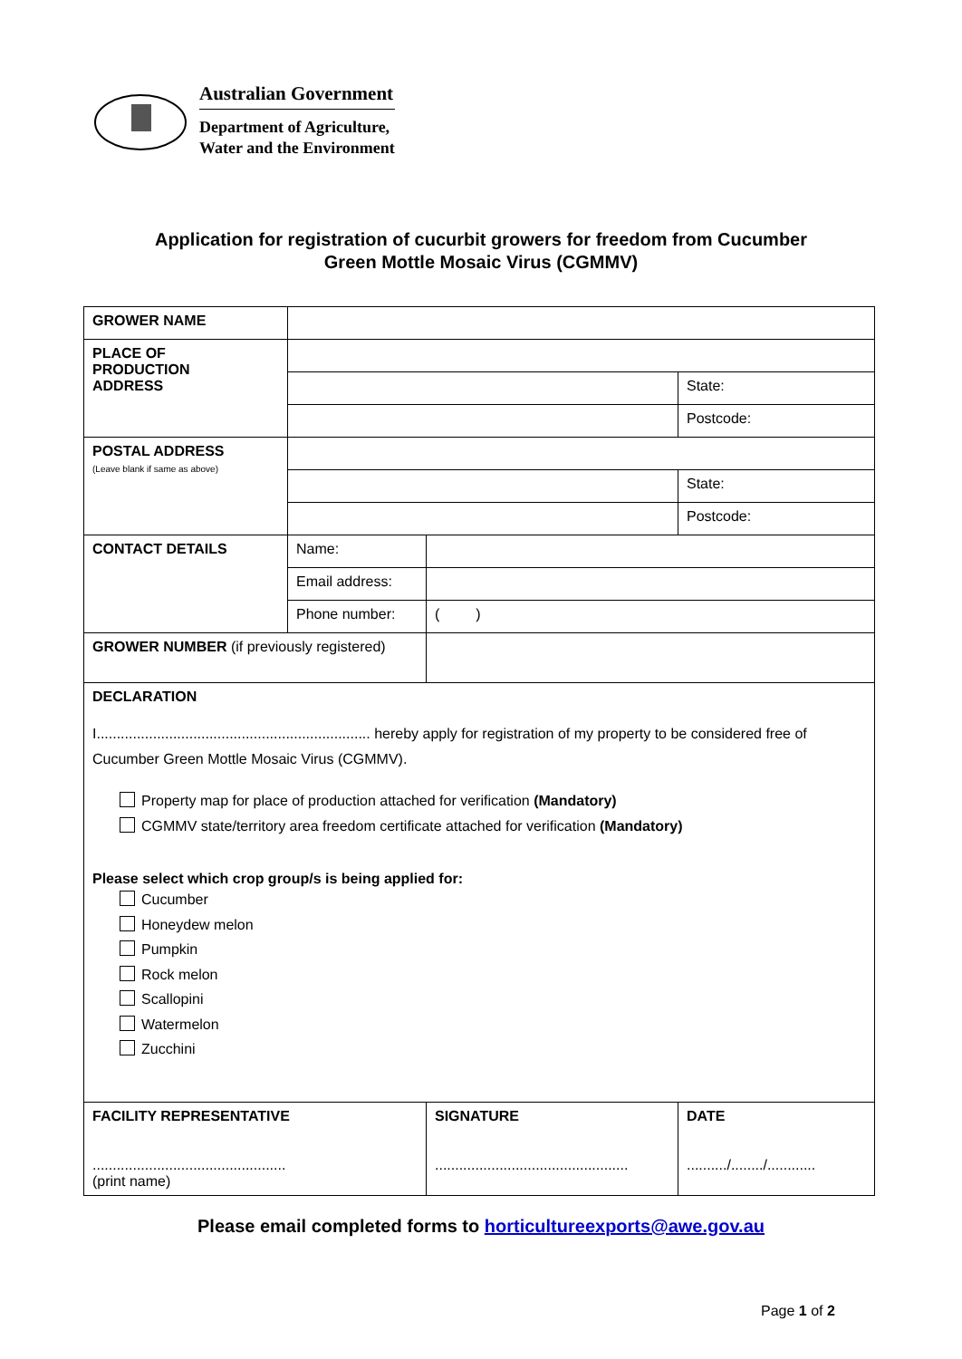Australian Government
Department of Agriculture,
Water and the Environment
Application for registration of cucurbit growers for freedom from Cucumber
Green Mottle Mosaic Virus (CGMMV)
| GROWER NAME | | | |
| PLACE OF PRODUCTION ADDRESS | | | |
| | | | State: |
| | | | Postcode: |
| POSTAL ADDRESS (Leave blank if same as above) | | | |
| | | | State: |
| | | | Postcode: |
| CONTACT DETAILS | Name: | | |
| | Email address: | | |
| | Phone number: | ( ) | |
| GROWER NUMBER (if previously registered) | | | |
| DECLARATION I.................................................................... hereby apply for registration of my property to be considered free of Cucumber Green Mottle Mosaic Virus (CGMMV). Property map for place of production attached for verification (Mandatory) CGMMV state/territory area freedom certificate attached for verification (Mandatory) Please select which crop group/s is being applied for: Cucumber Honeydew melon Pumpkin Rock melon Scallopini Watermelon Zucchini | | | |
| FACILITY REPRESENTATIVE ................................................ (print name) | | SIGNATURE ................................................ | DATE ........../......../............ |
Please email completed forms to horticultureexports@awe.gov.au
Page 1 of 2